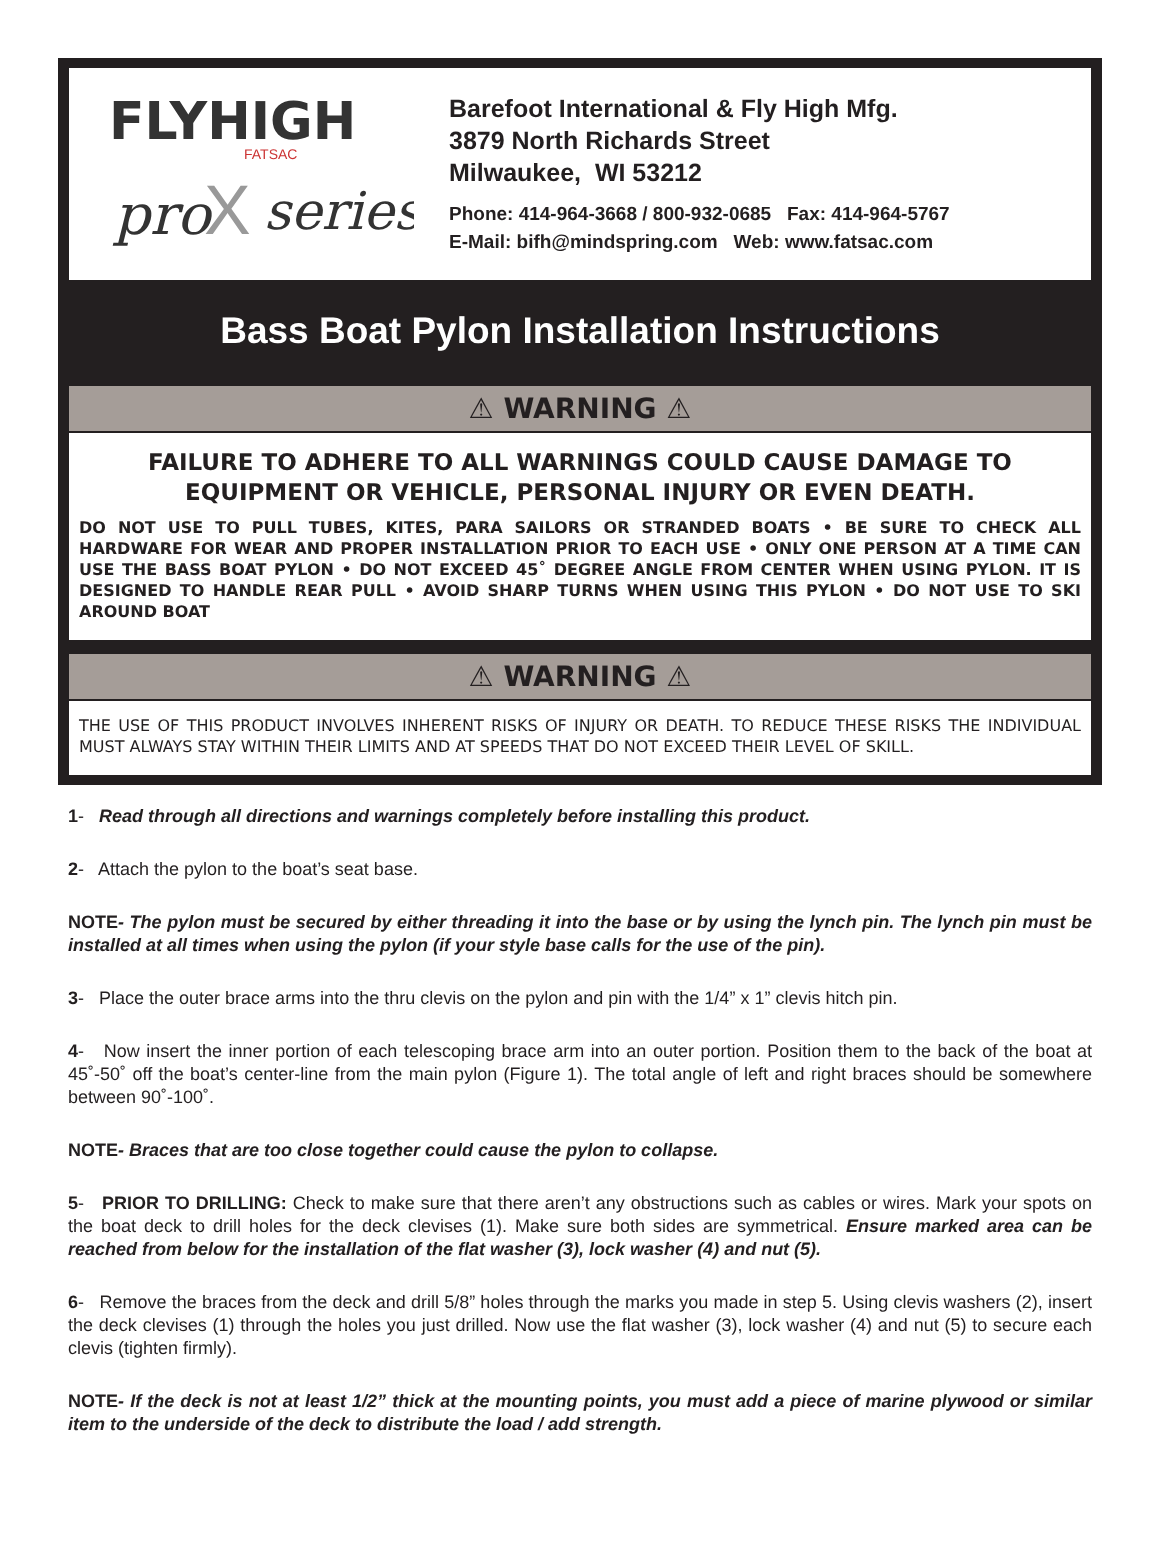FLYHIGH
FATSAC
pro
X
series
Barefoot International & Fly High Mfg.
3879 North Richards Street
Milwaukee, WI 53212
Phone: 414-964-3668 / 800-932-0685 Fax: 414-964-5767
E-Mail: bifh@mindspring.com Web: www.fatsac.com
Bass Boat Pylon Installation Instructions
⚠ WARNING ⚠
FAILURE TO ADHERE TO ALL WARNINGS COULD CAUSE DAMAGE TO EQUIPMENT OR VEHICLE, PERSONAL INJURY OR EVEN DEATH.
DO NOT USE TO PULL TUBES, KITES, PARA SAILORS OR STRANDED BOATS • BE SURE TO CHECK ALL HARDWARE FOR WEAR AND PROPER INSTALLATION PRIOR TO EACH USE • ONLY ONE PERSON AT A TIME CAN USE THE BASS BOAT PYLON • DO NOT EXCEED 45˚ DEGREE ANGLE FROM CENTER WHEN USING PYLON. IT IS DESIGNED TO HANDLE REAR PULL • AVOID SHARP TURNS WHEN USING THIS PYLON • DO NOT USE TO SKI AROUND BOAT
⚠ WARNING ⚠
THE USE OF THIS PRODUCT INVOLVES INHERENT RISKS OF INJURY OR DEATH. TO REDUCE THESE RISKS THE INDIVIDUAL MUST ALWAYS STAY WITHIN THEIR LIMITS AND AT SPEEDS THAT DO NOT EXCEED THEIR LEVEL OF SKILL.
1- Read through all directions and warnings completely before installing this product.
2- Attach the pylon to the boat’s seat base.
NOTE- The pylon must be secured by either threading it into the base or by using the lynch pin. The lynch pin must be installed at all times when using the pylon (if your style base calls for the use of the pin).
3- Place the outer brace arms into the thru clevis on the pylon and pin with the 1/4” x 1” clevis hitch pin.
4- Now insert the inner portion of each telescoping brace arm into an outer portion. Position them to the back of the boat at 45˚-50˚ off the boat’s center-line from the main pylon (Figure 1). The total angle of left and right braces should be somewhere between 90˚-100˚.
NOTE- Braces that are too close together could cause the pylon to collapse.
5- PRIOR TO DRILLING: Check to make sure that there aren’t any obstructions such as cables or wires. Mark your spots on the boat deck to drill holes for the deck clevises (1). Make sure both sides are symmetrical. Ensure marked area can be reached from below for the installation of the flat washer (3), lock washer (4) and nut (5).
6- Remove the braces from the deck and drill 5/8” holes through the marks you made in step 5. Using clevis washers (2), insert the deck clevises (1) through the holes you just drilled. Now use the flat washer (3), lock washer (4) and nut (5) to secure each clevis (tighten firmly).
NOTE- If the deck is not at least 1/2” thick at the mounting points, you must add a piece of marine plywood or similar item to the underside of the deck to distribute the load / add strength.